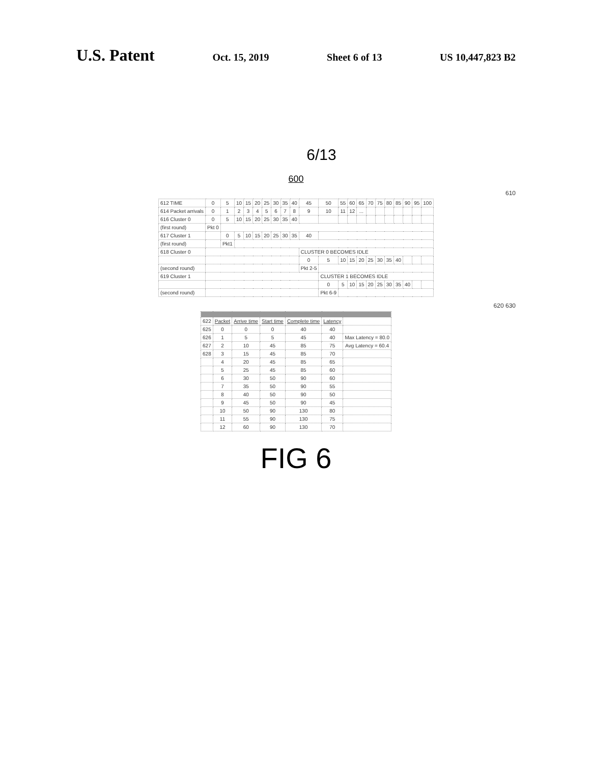U.S. Patent Oct. 15, 2019 Sheet 6 of 13 US 10,447,823 B2
6/13
600
610
| 612 TIME | 0 | 5 | 10 | 15 | 20 | 25 | 30 | 35 | 40 | 45 | 50 | 55 | 60 | 65 | 70 | 75 | 80 | 85 | 90 | 95 | 100 |
| 614 Packet arrivals | 0 | 1 | 2 | 3 | 4 | 5 | 6 | 7 | 8 | 9 | 10 | 11 | 12 | ... | | | | | | | |
| 616 Cluster 0 | 0 | 5 | 10 | 15 | 20 | 25 | 30 | 35 | 40 | | | | | | | | | | | | |
| (first round) | Pkt 0 | | | | | | | | | | | | | | | | | | | | |
| 617 Cluster 1 | | 0 | 5 | 10 | 15 | 20 | 25 | 30 | 35 | 40 | | | | | | | | | | | |
| (first round) | | Pkt1 | | | | | | | | | | | | | | | | | | | |
| 618 Cluster 0 | | | | | | | | | | CLUSTER 0 BECOMES IDLE | | | | | | | | | | | |
| | | | | | | | | | | 0 | 5 | 10 | 15 | 20 | 25 | 30 | 35 | 40 | | | |
| (second round) | | | | | | | | | | Pkt 2-5 | | | | | | | | | | | |
| 619 Cluster 1 | | | | | | | | | | | CLUSTER 1 BECOMES IDLE | | | | | | | | | | |
| | | | | | | | | | | | 0 | 5 | 10 | 15 | 20 | 25 | 30 | 35 | 40 | | |
| (second round) | | | | | | | | | | | Pkt 6-9 | | | | | | | | | | |
620 630
| 622 | Packet | Arrive time | Start time | Complete time | Latency | |
| 625 | 0 | 0 | 0 | 40 | 40 | |
| 626 | 1 | 5 | 5 | 45 | 40 | Max Latency = 80.0 |
| 627 | 2 | 10 | 45 | 85 | 75 | Avg Latency = 60.4 |
| 628 | 3 | 15 | 45 | 85 | 70 | |
| | 4 | 20 | 45 | 85 | 65 | |
| | 5 | 25 | 45 | 85 | 60 | |
| | 6 | 30 | 50 | 90 | 60 | |
| | 7 | 35 | 50 | 90 | 55 | |
| | 8 | 40 | 50 | 90 | 50 | |
| | 9 | 45 | 50 | 90 | 45 | |
| | 10 | 50 | 90 | 130 | 80 | |
| | 11 | 55 | 90 | 130 | 75 | |
| | 12 | 60 | 90 | 130 | 70 | |
FIG 6